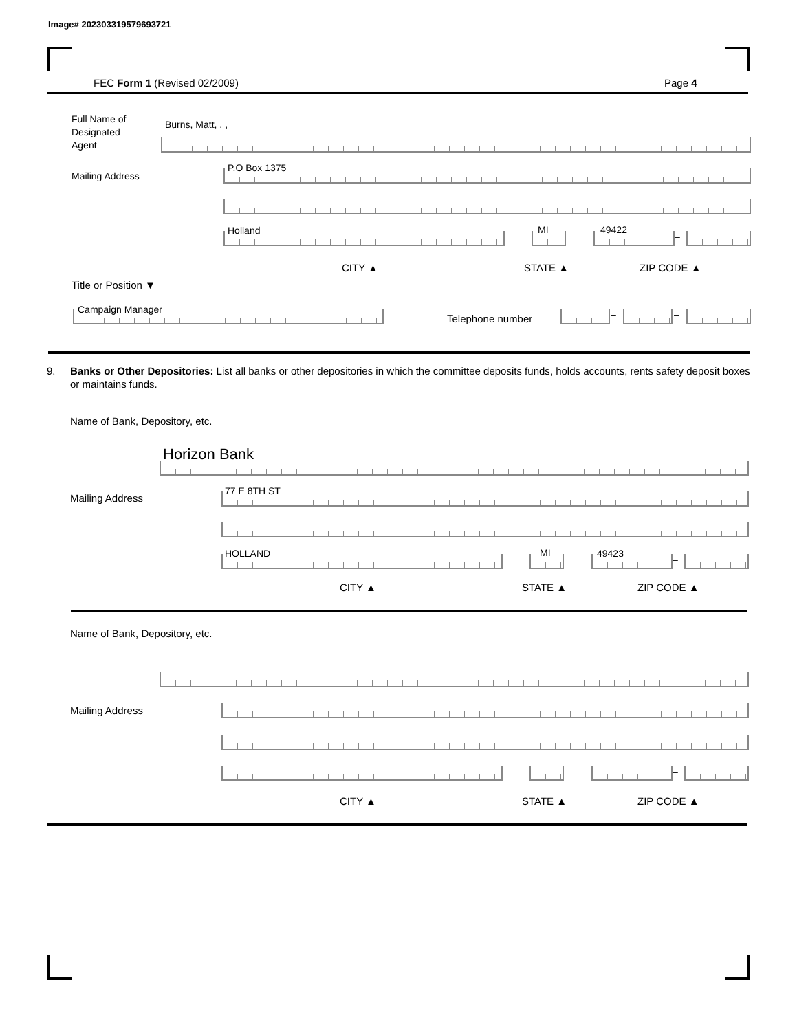Image# 202303319579693721
FEC Form 1 (Revised 02/2009) Page 4
Full Name of
Designated
Agent
Burns, Matt, , ,
Mailing Address
P.O Box 1375
Holland MI 49422
–
CITY ▲ STATE ▲ ZIP CODE ▲
Title or Position ▼
Campaign Manager
Telephone number – –
9. Banks or Other Depositories: List all banks or other depositories in which the committee deposits funds, holds accounts, rents safety deposit boxes or maintains funds.
Name of Bank, Depository, etc.
Horizon Bank
Mailing Address
77 E 8TH ST
HOLLAND MI 49423
–
CITY ▲ STATE ▲ ZIP CODE ▲
Name of Bank, Depository, etc.
Mailing Address
–
CITY ▲ STATE ▲ ZIP CODE ▲